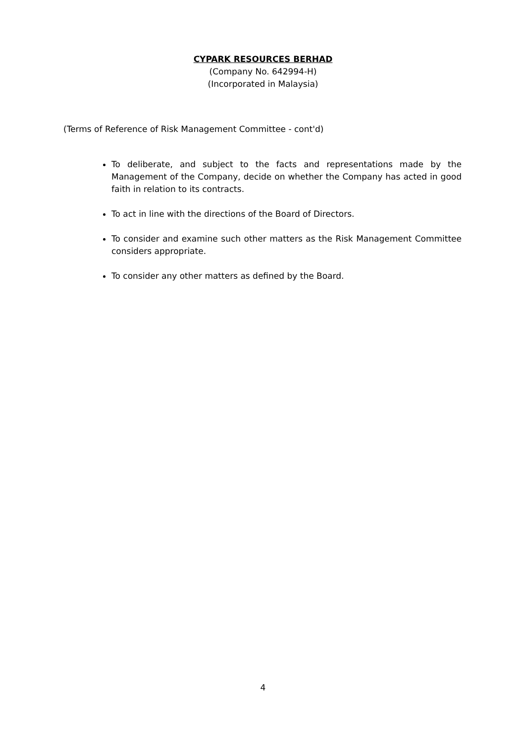CYPARK RESOURCES BERHAD
(Company No. 642994-H)
(Incorporated in Malaysia)
(Terms of Reference of Risk Management Committee - cont'd)
To deliberate, and subject to the facts and representations made by the Management of the Company, decide on whether the Company has acted in good faith in relation to its contracts.
To act in line with the directions of the Board of Directors.
To consider and examine such other matters as the Risk Management Committee considers appropriate.
To consider any other matters as defined by the Board.
4